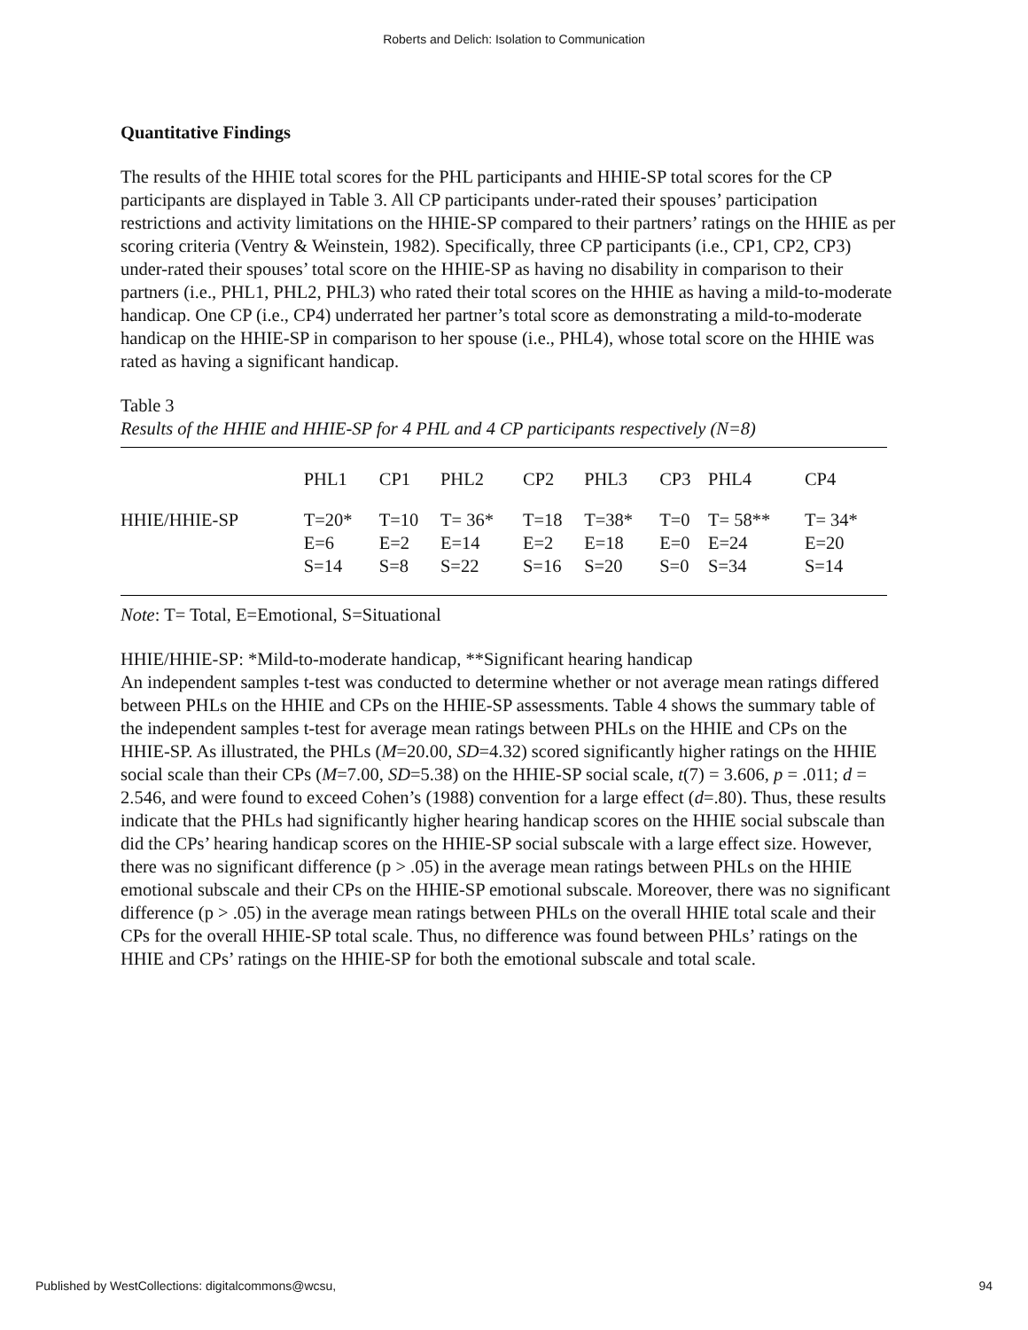Roberts and Delich: Isolation to Communication
Quantitative Findings
The results of the HHIE total scores for the PHL participants and HHIE-SP total scores for the CP participants are displayed in Table 3. All CP participants under-rated their spouses’ participation restrictions and activity limitations on the HHIE-SP compared to their partners’ ratings on the HHIE as per scoring criteria (Ventry & Weinstein, 1982). Specifically, three CP participants (i.e., CP1, CP2, CP3) under-rated their spouses’ total score on the HHIE-SP as having no disability in comparison to their partners (i.e., PHL1, PHL2, PHL3) who rated their total scores on the HHIE as having a mild-to-moderate handicap. One CP (i.e., CP4) underrated her partner’s total score as demonstrating a mild-to-moderate handicap on the HHIE-SP in comparison to her spouse (i.e., PHL4), whose total score on the HHIE was rated as having a significant handicap.
Table 3
Results of the HHIE and HHIE-SP for 4 PHL and 4 CP participants respectively (N=8)
| | PHL1 | CP1 | PHL2 | CP2 | PHL3 | CP3 | PHL4 | CP4 |
| HHIE/HHIE-SP | T=20* E=6 S=14 | T=10 E=2 S=8 | T= 36* E=14 S=22 | T=18 E=2 S=16 | T=38* E=18 S=20 | T=0 E=0 S=0 | T= 58** E=24 S=34 | T= 34* E=20 S=14 |
Note: T= Total, E=Emotional, S=Situational
HHIE/HHIE-SP: *Mild-to-moderate handicap, **Significant hearing handicap
An independent samples t-test was conducted to determine whether or not average mean ratings differed between PHLs on the HHIE and CPs on the HHIE-SP assessments. Table 4 shows the summary table of the independent samples t-test for average mean ratings between PHLs on the HHIE and CPs on the HHIE-SP. As illustrated, the PHLs (M=20.00, SD=4.32) scored significantly higher ratings on the HHIE social scale than their CPs (M=7.00, SD=5.38) on the HHIE-SP social scale, t(7) = 3.606, p = .011; d = 2.546, and were found to exceed Cohen’s (1988) convention for a large effect (d=.80). Thus, these results indicate that the PHLs had significantly higher hearing handicap scores on the HHIE social subscale than did the CPs’ hearing handicap scores on the HHIE-SP social subscale with a large effect size. However, there was no significant difference (p > .05) in the average mean ratings between PHLs on the HHIE emotional subscale and their CPs on the HHIE-SP emotional subscale. Moreover, there was no significant difference (p > .05) in the average mean ratings between PHLs on the overall HHIE total scale and their CPs for the overall HHIE-SP total scale. Thus, no difference was found between PHLs’ ratings on the HHIE and CPs’ ratings on the HHIE-SP for both the emotional subscale and total scale.
Published by WestCollections: digitalcommons@wcsu, 94